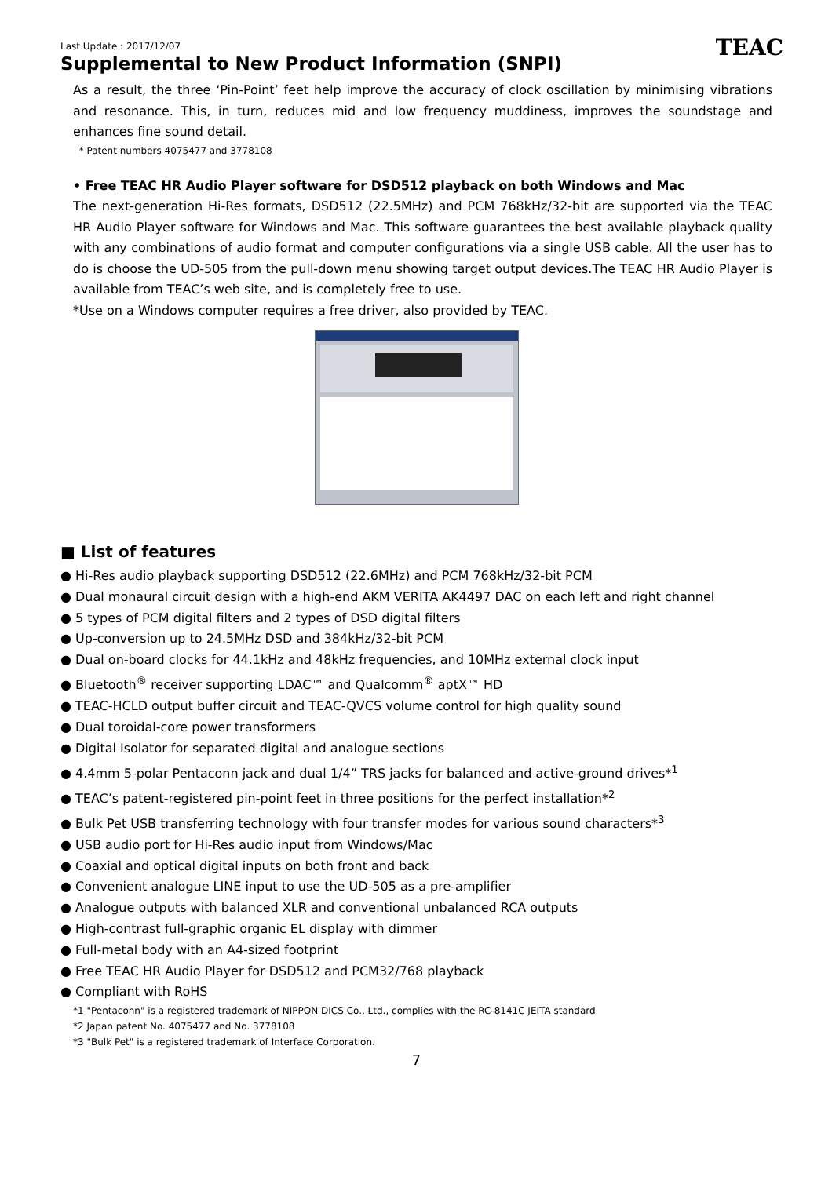TEAC
Last Update : 2017/12/07
Supplemental to New Product Information (SNPI)
As a result, the three ‘Pin-Point’ feet help improve the accuracy of clock oscillation by minimising vibrations and resonance. This, in turn, reduces mid and low frequency muddiness, improves the soundstage and enhances fine sound detail.
* Patent numbers 4075477 and 3778108
• Free TEAC HR Audio Player software for DSD512 playback on both Windows and Mac
The next-generation Hi-Res formats, DSD512 (22.5MHz) and PCM 768kHz/32-bit are supported via the TEAC HR Audio Player software for Windows and Mac. This software guarantees the best available playback quality with any combinations of audio format and computer configurations via a single USB cable. All the user has to do is choose the UD-505 from the pull-down menu showing target output devices.The TEAC HR Audio Player is available from TEAC’s web site, and is completely free to use.
*Use on a Windows computer requires a free driver, also provided by TEAC.
■ List of features
● Hi-Res audio playback supporting DSD512 (22.6MHz) and PCM 768kHz/32-bit PCM
● Dual monaural circuit design with a high-end AKM VERITA AK4497 DAC on each left and right channel
● 5 types of PCM digital filters and 2 types of DSD digital filters
● Up-conversion up to 24.5MHz DSD and 384kHz/32-bit PCM
● Dual on-board clocks for 44.1kHz and 48kHz frequencies, and 10MHz external clock input
● Bluetooth<sup>®</sup> receiver supporting LDAC™ and Qualcomm<sup>®</sup> aptX™ HD
● TEAC-HCLD output buffer circuit and TEAC-QVCS volume control for high quality sound
● Dual toroidal-core power transformers
● Digital Isolator for separated digital and analogue sections
● 4.4mm 5-polar Pentaconn jack and dual 1/4” TRS jacks for balanced and active-ground drives*<sup>1</sup>
● TEAC’s patent-registered pin-point feet in three positions for the perfect installation*<sup>2</sup>
● Bulk Pet USB transferring technology with four transfer modes for various sound characters*<sup>3</sup>
● USB audio port for Hi-Res audio input from Windows/Mac
● Coaxial and optical digital inputs on both front and back
● Convenient analogue LINE input to use the UD-505 as a pre-amplifier
● Analogue outputs with balanced XLR and conventional unbalanced RCA outputs
● High-contrast full-graphic organic EL display with dimmer
● Full-metal body with an A4-sized footprint
● Free TEAC HR Audio Player for DSD512 and PCM32/768 playback
● Compliant with RoHS
*1 "Pentaconn" is a registered trademark of NIPPON DICS Co., Ltd., complies with the RC-8141C JEITA standard
*2 Japan patent No. 4075477 and No. 3778108
*3 "Bulk Pet" is a registered trademark of Interface Corporation.
7